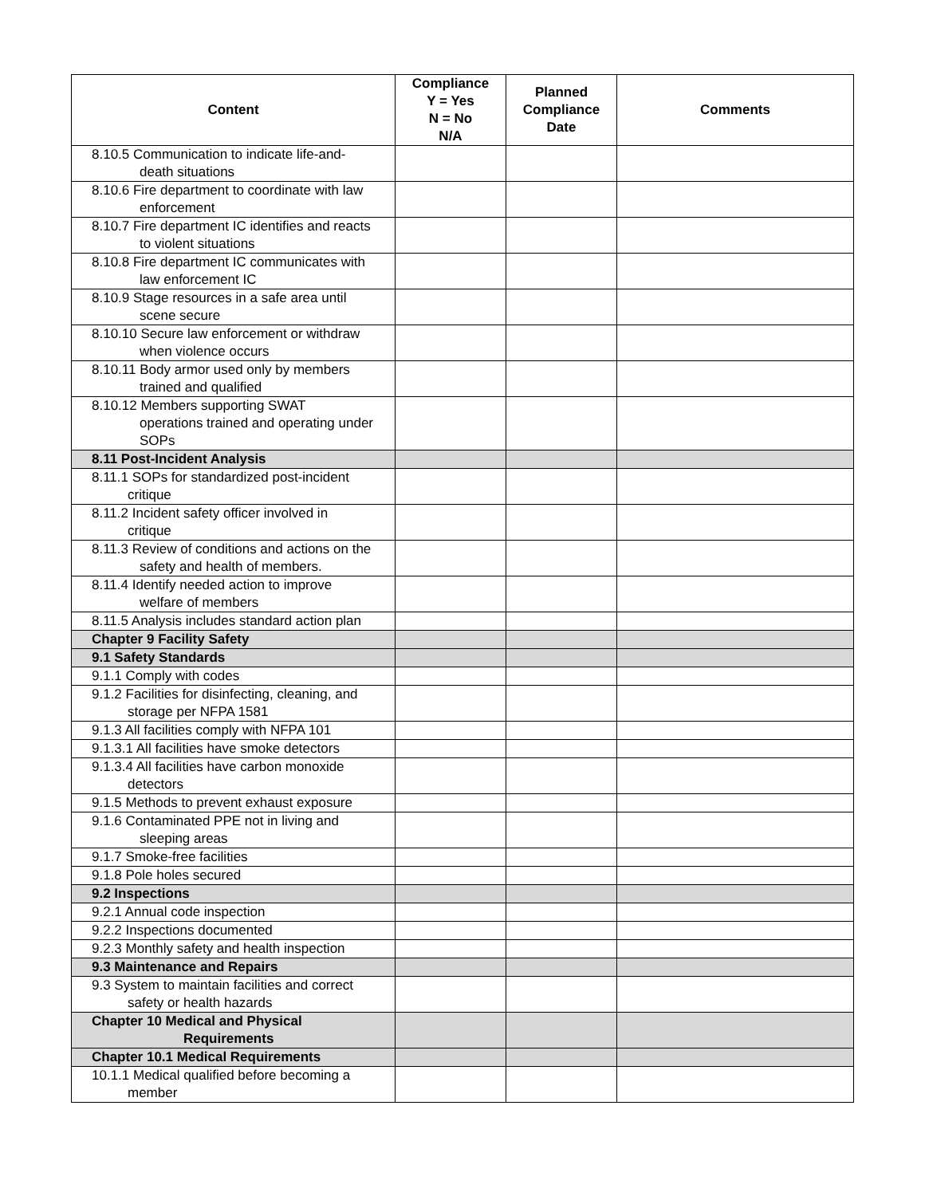| Content | Compliance Y = Yes N = No N/A | Planned Compliance Date | Comments |
| --- | --- | --- | --- |
| 8.10.5 Communication to indicate life-and- death situations | | | |
| 8.10.6 Fire department to coordinate with law enforcement | | | |
| 8.10.7 Fire department IC identifies and reacts to violent situations | | | |
| 8.10.8 Fire department IC communicates with law enforcement IC | | | |
| 8.10.9 Stage resources in a safe area until scene secure | | | |
| 8.10.10 Secure law enforcement or withdraw when violence occurs | | | |
| 8.10.11 Body armor used only by members trained and qualified | | | |
| 8.10.12 Members supporting SWAT operations trained and operating under SOPs | | | |
| 8.11 Post-Incident Analysis | | | |
| 8.11.1 SOPs for standardized post-incident critique | | | |
| 8.11.2 Incident safety officer involved in critique | | | |
| 8.11.3 Review of conditions and actions on the safety and health of members. | | | |
| 8.11.4 Identify needed action to improve welfare of members | | | |
| 8.11.5 Analysis includes standard action plan | | | |
| Chapter 9 Facility Safety | | | |
| 9.1 Safety Standards | | | |
| 9.1.1 Comply with codes | | | |
| 9.1.2 Facilities for disinfecting, cleaning, and storage per NFPA 1581 | | | |
| 9.1.3 All facilities comply with NFPA 101 | | | |
| 9.1.3.1 All facilities have smoke detectors | | | |
| 9.1.3.4 All facilities have carbon monoxide detectors | | | |
| 9.1.5 Methods to prevent exhaust exposure | | | |
| 9.1.6 Contaminated PPE not in living and sleeping areas | | | |
| 9.1.7 Smoke-free facilities | | | |
| 9.1.8 Pole holes secured | | | |
| 9.2 Inspections | | | |
| 9.2.1 Annual code inspection | | | |
| 9.2.2 Inspections documented | | | |
| 9.2.3 Monthly safety and health inspection | | | |
| 9.3 Maintenance and Repairs | | | |
| 9.3 System to maintain facilities and correct safety or health hazards | | | |
| Chapter 10 Medical and Physical Requirements | | | |
| Chapter 10.1 Medical Requirements | | | |
| 10.1.1 Medical qualified before becoming a member | | | |